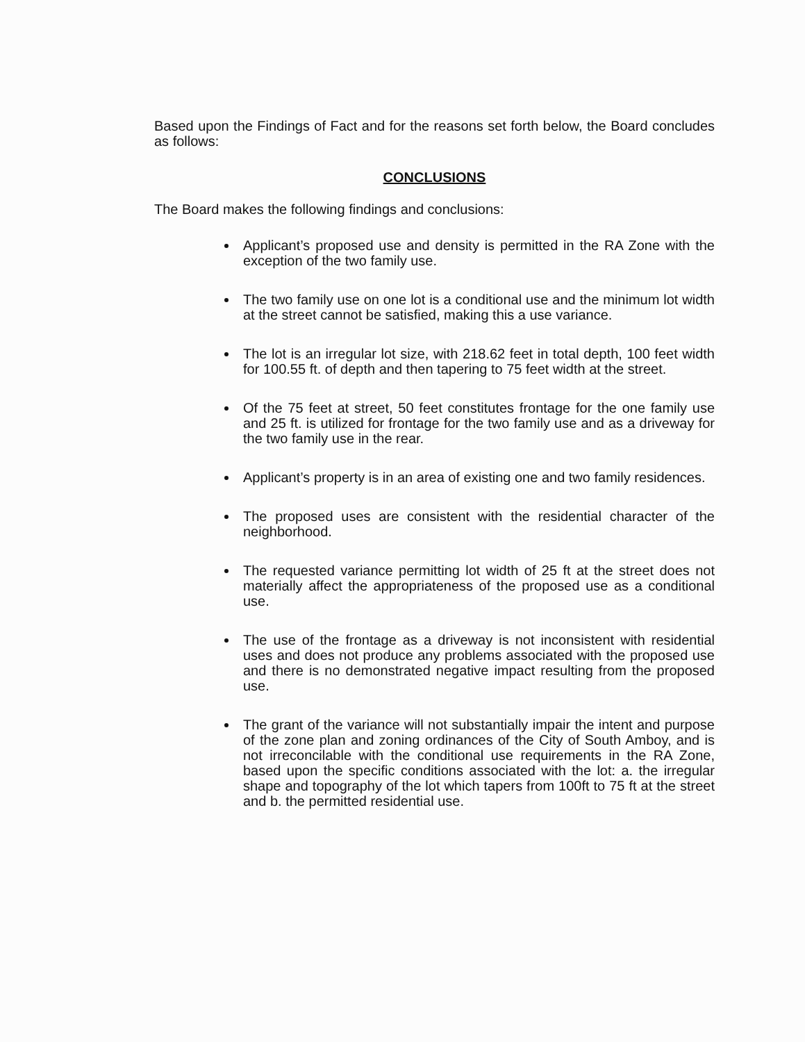Based upon the Findings of Fact and for the reasons set forth below, the Board concludes as follows:
CONCLUSIONS
The Board makes the following findings and conclusions:
Applicant’s proposed use and density is permitted in the RA Zone with the exception of the two family use.
The two family use on one lot is a conditional use and the minimum lot width at the street cannot be satisfied, making this a use variance.
The lot is an irregular lot size, with 218.62 feet in total depth, 100 feet width for 100.55 ft. of depth and then tapering to 75 feet width at the street.
Of the 75 feet at street, 50 feet constitutes frontage for the one family use and 25 ft. is utilized for frontage for the two family use and as a driveway for the two family use in the rear.
Applicant’s property is in an area of existing one and two family residences.
The proposed uses are consistent with the residential character of the neighborhood.
The requested variance permitting lot width of 25 ft at the street does not materially affect the appropriateness of the proposed use as a conditional use.
The use of the frontage as a driveway is not inconsistent with residential uses and does not produce any problems associated with the proposed use and there is no demonstrated negative impact resulting from the proposed use.
The grant of the variance will not substantially impair the intent and purpose of the zone plan and zoning ordinances of the City of South Amboy, and is not irreconcilable with the conditional use requirements in the RA Zone, based upon the specific conditions associated with the lot: a. the irregular shape and topography of the lot which tapers from 100ft to 75 ft at the street and b. the permitted residential use.